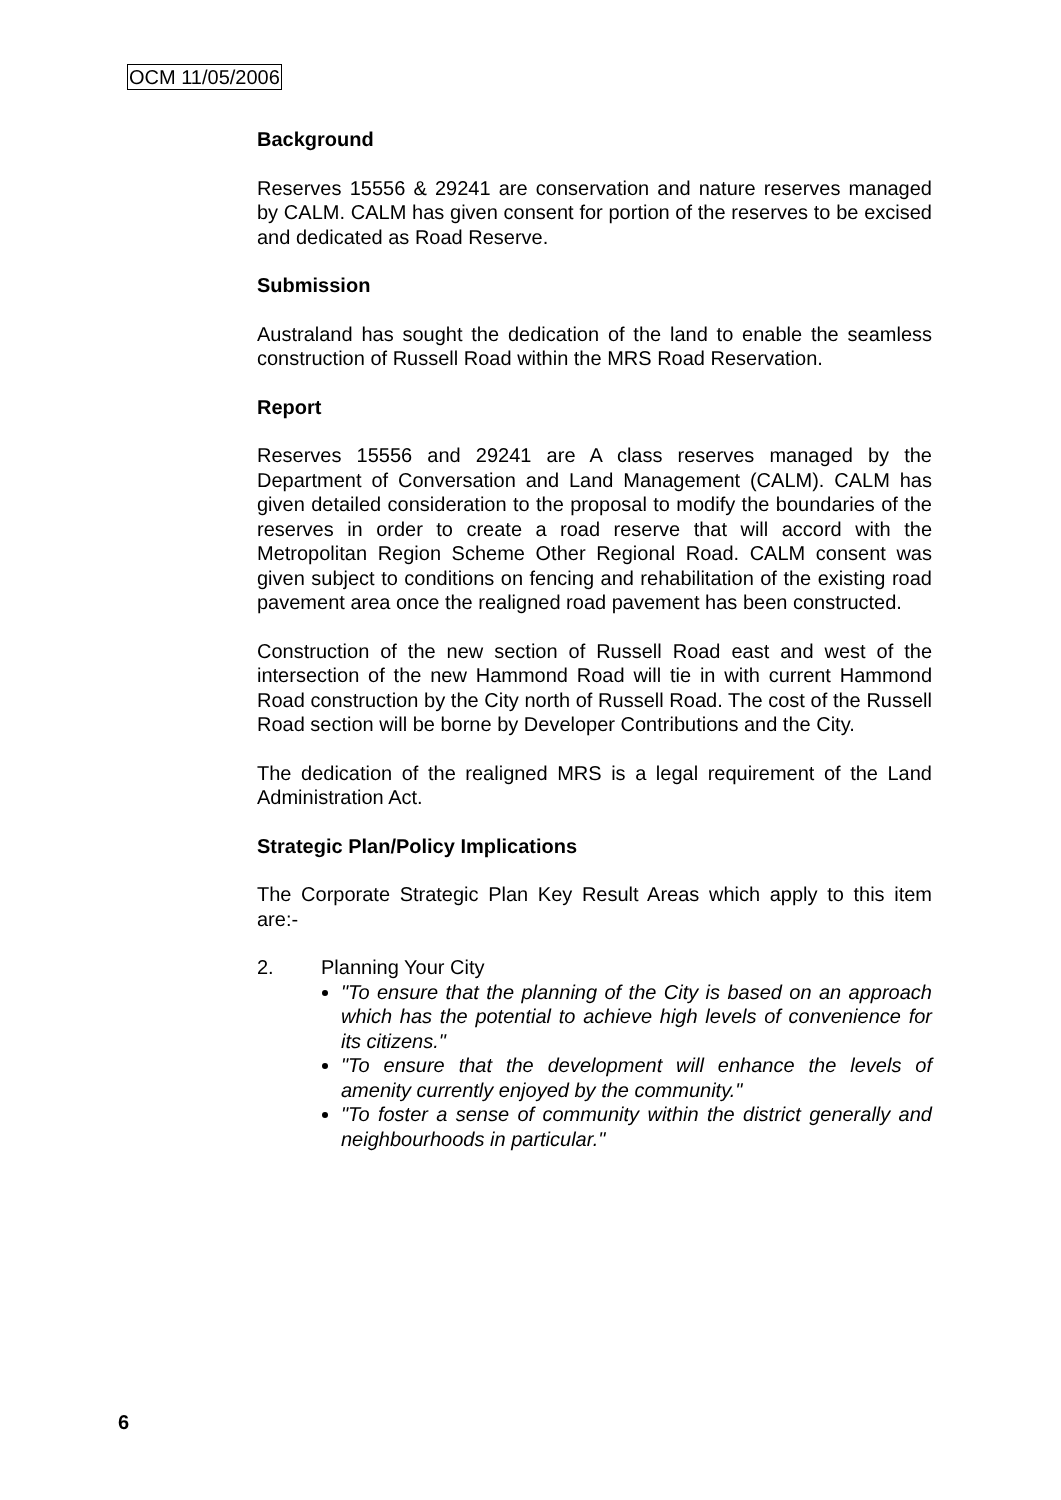OCM 11/05/2006
Background
Reserves 15556 & 29241 are conservation and nature reserves managed by CALM. CALM has given consent for portion of the reserves to be excised and dedicated as Road Reserve.
Submission
Australand has sought the dedication of the land to enable the seamless construction of Russell Road within the MRS Road Reservation.
Report
Reserves 15556 and 29241 are A class reserves managed by the Department of Conversation and Land Management (CALM). CALM has given detailed consideration to the proposal to modify the boundaries of the reserves in order to create a road reserve that will accord with the Metropolitan Region Scheme Other Regional Road. CALM consent was given subject to conditions on fencing and rehabilitation of the existing road pavement area once the realigned road pavement has been constructed.
Construction of the new section of Russell Road east and west of the intersection of the new Hammond Road will tie in with current Hammond Road construction by the City north of Russell Road. The cost of the Russell Road section will be borne by Developer Contributions and the City.
The dedication of the realigned MRS is a legal requirement of the Land Administration Act.
Strategic Plan/Policy Implications
The Corporate Strategic Plan Key Result Areas which apply to this item are:-
2. Planning Your City
"To ensure that the planning of the City is based on an approach which has the potential to achieve high levels of convenience for its citizens."
"To ensure that the development will enhance the levels of amenity currently enjoyed by the community."
"To foster a sense of community within the district generally and neighbourhoods in particular."
6